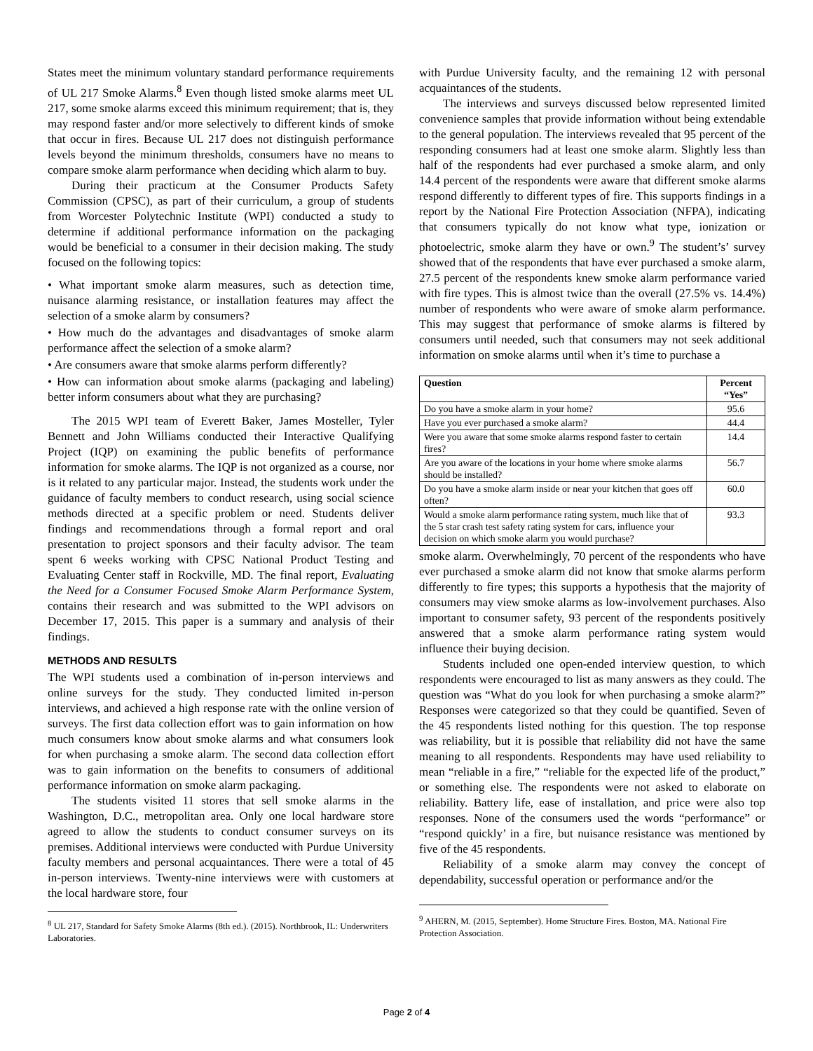States meet the minimum voluntary standard performance requirements of UL 217 Smoke Alarms.<sup>8</sup> Even though listed smoke alarms meet UL 217, some smoke alarms exceed this minimum requirement; that is, they may respond faster and/or more selectively to different kinds of smoke that occur in fires. Because UL 217 does not distinguish performance levels beyond the minimum thresholds, consumers have no means to compare smoke alarm performance when deciding which alarm to buy.
During their practicum at the Consumer Products Safety Commission (CPSC), as part of their curriculum, a group of students from Worcester Polytechnic Institute (WPI) conducted a study to determine if additional performance information on the packaging would be beneficial to a consumer in their decision making. The study focused on the following topics:
• What important smoke alarm measures, such as detection time, nuisance alarming resistance, or installation features may affect the selection of a smoke alarm by consumers?
• How much do the advantages and disadvantages of smoke alarm performance affect the selection of a smoke alarm?
• Are consumers aware that smoke alarms perform differently?
• How can information about smoke alarms (packaging and labeling) better inform consumers about what they are purchasing?
The 2015 WPI team of Everett Baker, James Mosteller, Tyler Bennett and John Williams conducted their Interactive Qualifying Project (IQP) on examining the public benefits of performance information for smoke alarms. The IQP is not organized as a course, nor is it related to any particular major. Instead, the students work under the guidance of faculty members to conduct research, using social science methods directed at a specific problem or need. Students deliver findings and recommendations through a formal report and oral presentation to project sponsors and their faculty advisor. The team spent 6 weeks working with CPSC National Product Testing and Evaluating Center staff in Rockville, MD. The final report, Evaluating the Need for a Consumer Focused Smoke Alarm Performance System, contains their research and was submitted to the WPI advisors on December 17, 2015. This paper is a summary and analysis of their findings.
METHODS AND RESULTS
The WPI students used a combination of in-person interviews and online surveys for the study. They conducted limited in-person interviews, and achieved a high response rate with the online version of surveys. The first data collection effort was to gain information on how much consumers know about smoke alarms and what consumers look for when purchasing a smoke alarm. The second data collection effort was to gain information on the benefits to consumers of additional performance information on smoke alarm packaging.
The students visited 11 stores that sell smoke alarms in the Washington, D.C., metropolitan area. Only one local hardware store agreed to allow the students to conduct consumer surveys on its premises. Additional interviews were conducted with Purdue University faculty members and personal acquaintances. There were a total of 45 in-person interviews. Twenty-nine interviews were with customers at the local hardware store, four
<sup>8</sup> UL 217, Standard for Safety Smoke Alarms (8th ed.). (2015). Northbrook, IL: Underwriters Laboratories.
with Purdue University faculty, and the remaining 12 with personal acquaintances of the students.
The interviews and surveys discussed below represented limited convenience samples that provide information without being extendable to the general population. The interviews revealed that 95 percent of the responding consumers had at least one smoke alarm. Slightly less than half of the respondents had ever purchased a smoke alarm, and only 14.4 percent of the respondents were aware that different smoke alarms respond differently to different types of fire. This supports findings in a report by the National Fire Protection Association (NFPA), indicating that consumers typically do not know what type, ionization or photoelectric, smoke alarm they have or own.<sup>9</sup> The student’s’ survey showed that of the respondents that have ever purchased a smoke alarm, 27.5 percent of the respondents knew smoke alarm performance varied with fire types. This is almost twice than the overall (27.5% vs. 14.4%) number of respondents who were aware of smoke alarm performance. This may suggest that performance of smoke alarms is filtered by consumers until needed, such that consumers may not seek additional information on smoke alarms until when it’s time to purchase a
| Question | Percent “Yes” |
| --- | --- |
| Do you have a smoke alarm in your home? | 95.6 |
| Have you ever purchased a smoke alarm? | 44.4 |
| Were you aware that some smoke alarms respond faster to certain fires? | 14.4 |
| Are you aware of the locations in your home where smoke alarms should be installed? | 56.7 |
| Do you have a smoke alarm inside or near your kitchen that goes off often? | 60.0 |
| Would a smoke alarm performance rating system, much like that of the 5 star crash test safety rating system for cars, influence your decision on which smoke alarm you would purchase? | 93.3 |
smoke alarm. Overwhelmingly, 70 percent of the respondents who have ever purchased a smoke alarm did not know that smoke alarms perform differently to fire types; this supports a hypothesis that the majority of consumers may view smoke alarms as low-involvement purchases. Also important to consumer safety, 93 percent of the respondents positively answered that a smoke alarm performance rating system would influence their buying decision.
Students included one open-ended interview question, to which respondents were encouraged to list as many answers as they could. The question was “What do you look for when purchasing a smoke alarm?” Responses were categorized so that they could be quantified. Seven of the 45 respondents listed nothing for this question. The top response was reliability, but it is possible that reliability did not have the same meaning to all respondents. Respondents may have used reliability to mean “reliable in a fire,” “reliable for the expected life of the product,” or something else. The respondents were not asked to elaborate on reliability. Battery life, ease of installation, and price were also top responses. None of the consumers used the words “performance” or “respond quickly’ in a fire, but nuisance resistance was mentioned by five of the 45 respondents.
Reliability of a smoke alarm may convey the concept of dependability, successful operation or performance and/or the
<sup>9</sup> AHERN, M. (2015, September). Home Structure Fires. Boston, MA. National Fire Protection Association.
Page 2 of 4